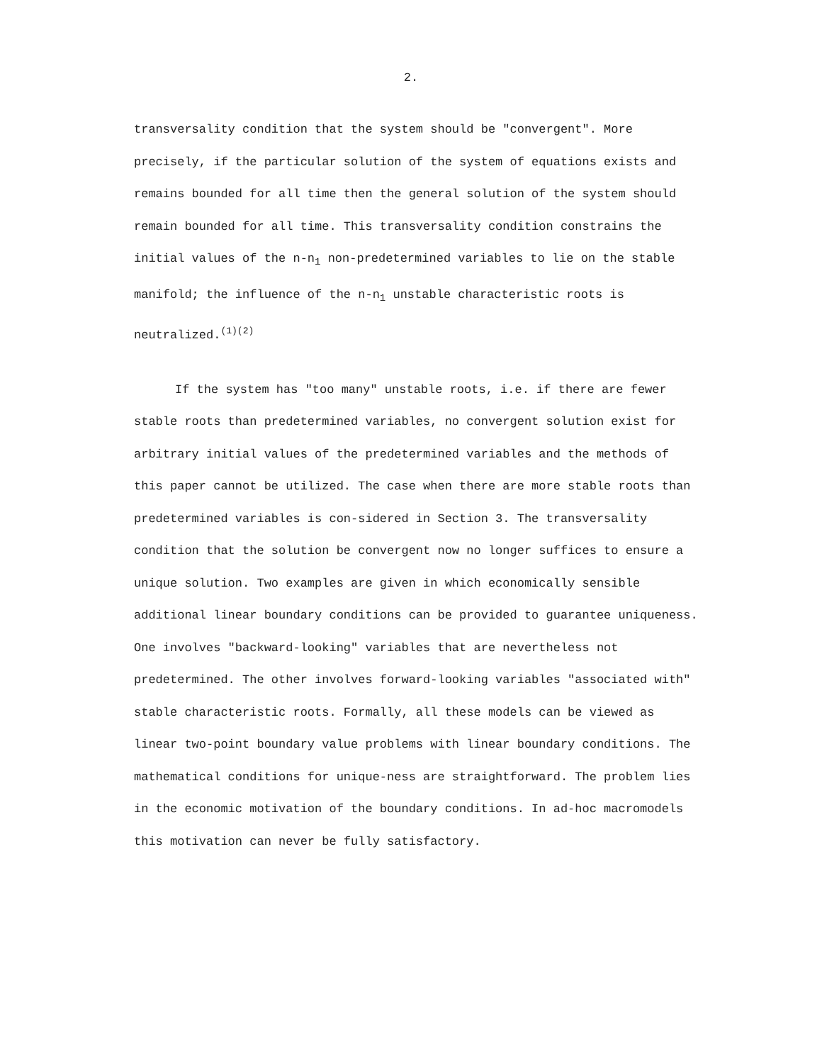2.
transversality condition that the system should be "convergent". More precisely, if the particular solution of the system of equations exists and remains bounded for all time then the general solution of the system should remain bounded for all time. This transversality condition constrains the initial values of the n-n<sub>1</sub> non-predetermined variables to lie on the stable manifold; the influence of the n-n<sub>1</sub> unstable characteristic roots is neutralized.<sup>(1)(2)</sup>
If the system has "too many" unstable roots, i.e. if there are fewer stable roots than predetermined variables, no convergent solution exist for arbitrary initial values of the predetermined variables and the methods of this paper cannot be utilized. The case when there are more stable roots than predetermined variables is con-sidered in Section 3. The transversality condition that the solution be convergent now no longer suffices to ensure a unique solution. Two examples are given in which economically sensible additional linear boundary conditions can be provided to guarantee uniqueness. One involves "backward-looking" variables that are nevertheless not predetermined. The other involves forward-looking variables "associated with" stable characteristic roots. Formally, all these models can be viewed as linear two-point boundary value problems with linear boundary conditions. The mathematical conditions for unique-ness are straightforward. The problem lies in the economic motivation of the boundary conditions. In ad-hoc macromodels this motivation can never be fully satisfactory.